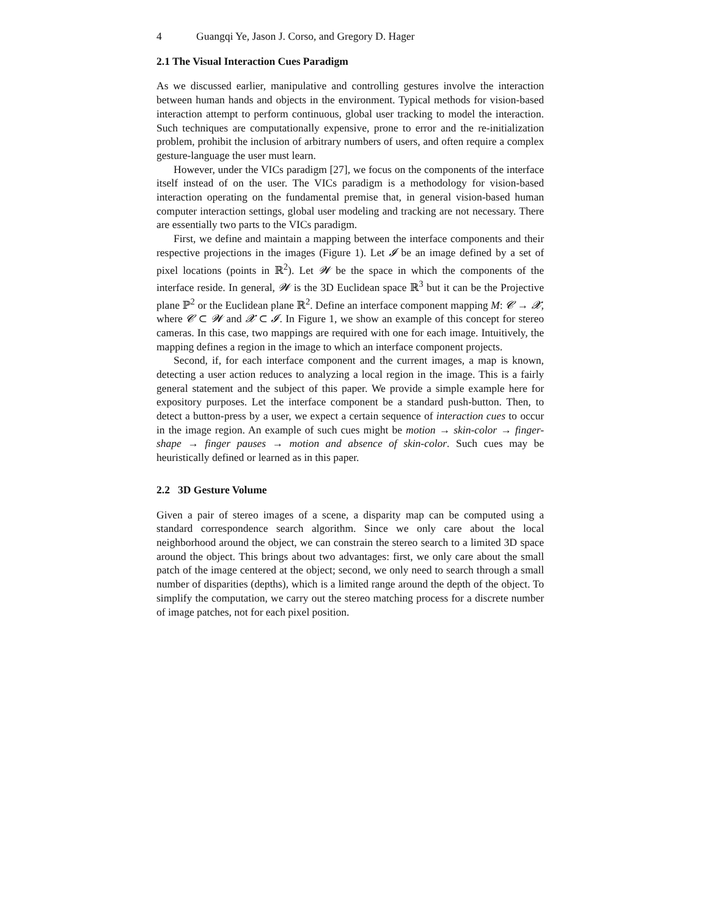4 Guangqi Ye, Jason J. Corso, and Gregory D. Hager
2.1 The Visual Interaction Cues Paradigm
As we discussed earlier, manipulative and controlling gestures involve the interaction between human hands and objects in the environment. Typical methods for vision-based interaction attempt to perform continuous, global user tracking to model the interaction. Such techniques are computationally expensive, prone to error and the re-initialization problem, prohibit the inclusion of arbitrary numbers of users, and often require a complex gesture-language the user must learn.
However, under the VICs paradigm [27], we focus on the components of the interface itself instead of on the user. The VICs paradigm is a methodology for vision-based interaction operating on the fundamental premise that, in general vision-based human computer interaction settings, global user modeling and tracking are not necessary. There are essentially two parts to the VICs paradigm.
First, we define and maintain a mapping between the interface components and their respective projections in the images (Figure 1). Let 𝓘 be an image defined by a set of pixel locations (points in ℝ<sup>2</sup>). Let 𝓦 be the space in which the components of the interface reside. In general, 𝓦 is the 3D Euclidean space ℝ<sup>3</sup> but it can be the Projective plane ℙ<sup>2</sup> or the Euclidean plane ℝ<sup>2</sup>. Define an interface component mapping M: 𝓒 → 𝓧, where 𝓒 ⊂ 𝓦 and 𝓧 ⊂ 𝓘. In Figure 1, we show an example of this concept for stereo cameras. In this case, two mappings are required with one for each image. Intuitively, the mapping defines a region in the image to which an interface component projects.
Second, if, for each interface component and the current images, a map is known, detecting a user action reduces to analyzing a local region in the image. This is a fairly general statement and the subject of this paper. We provide a simple example here for expository purposes. Let the interface component be a standard push-button. Then, to detect a button-press by a user, we expect a certain sequence of interaction cues to occur in the image region. An example of such cues might be motion → skin-color → finger-shape → finger pauses → motion and absence of skin-color. Such cues may be heuristically defined or learned as in this paper.
2.2 3D Gesture Volume
Given a pair of stereo images of a scene, a disparity map can be computed using a standard correspondence search algorithm. Since we only care about the local neighborhood around the object, we can constrain the stereo search to a limited 3D space around the object. This brings about two advantages: first, we only care about the small patch of the image centered at the object; second, we only need to search through a small number of disparities (depths), which is a limited range around the depth of the object. To simplify the computation, we carry out the stereo matching process for a discrete number of image patches, not for each pixel position.